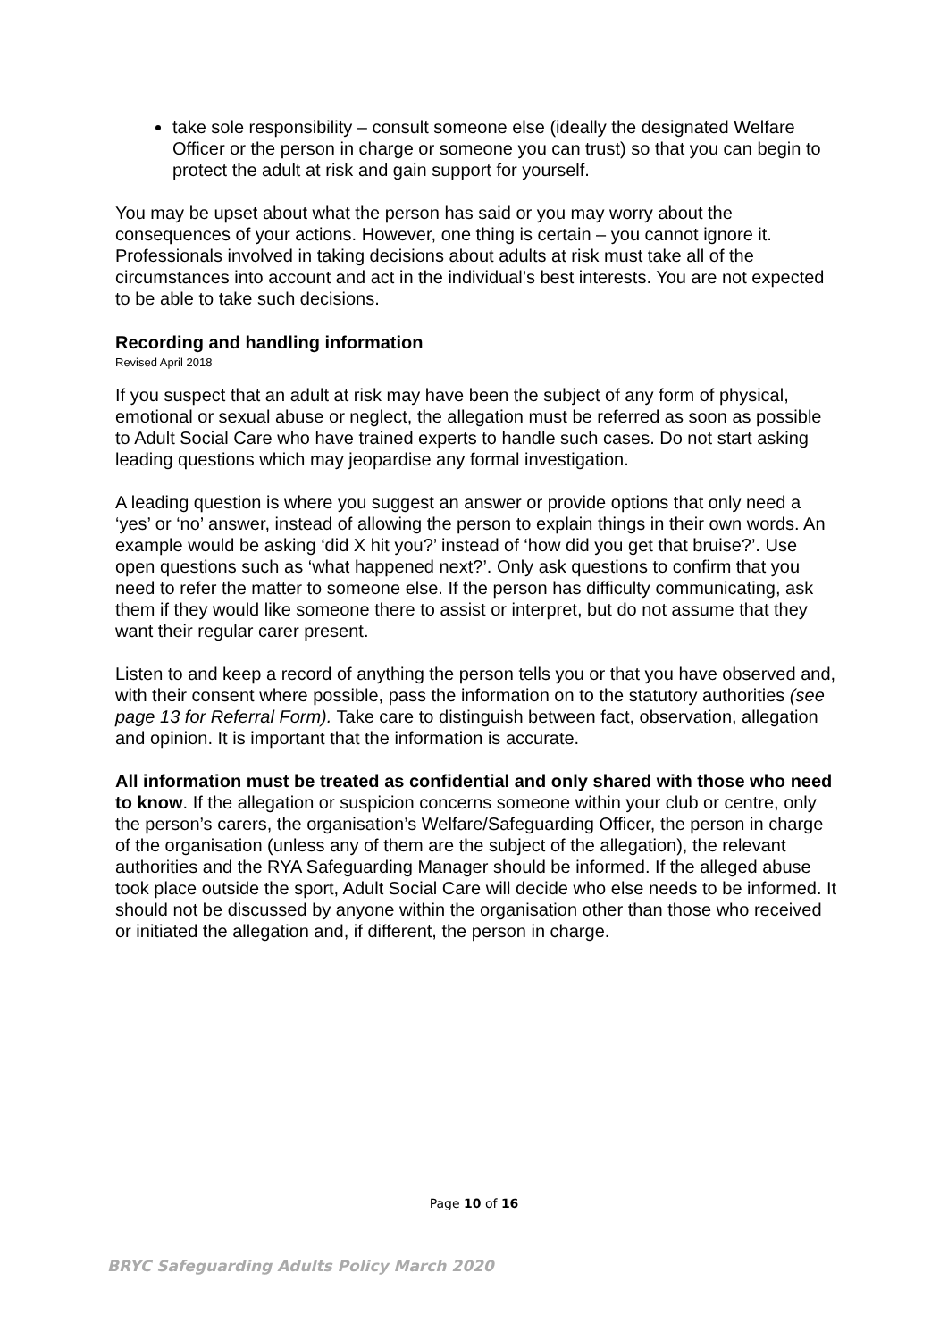take sole responsibility – consult someone else (ideally the designated Welfare Officer or the person in charge or someone you can trust) so that you can begin to protect the adult at risk and gain support for yourself.
You may be upset about what the person has said or you may worry about the consequences of your actions. However, one thing is certain – you cannot ignore it. Professionals involved in taking decisions about adults at risk must take all of the circumstances into account and act in the individual’s best interests. You are not expected to be able to take such decisions.
Recording and handling information
Revised April 2018
If you suspect that an adult at risk may have been the subject of any form of physical, emotional or sexual abuse or neglect, the allegation must be referred as soon as possible to Adult Social Care who have trained experts to handle such cases. Do not start asking leading questions which may jeopardise any formal investigation.
A leading question is where you suggest an answer or provide options that only need a ‘yes’ or ‘no’ answer, instead of allowing the person to explain things in their own words. An example would be asking ‘did X hit you?’ instead of ‘how did you get that bruise?’. Use open questions such as ‘what happened next?’. Only ask questions to confirm that you need to refer the matter to someone else. If the person has difficulty communicating, ask them if they would like someone there to assist or interpret, but do not assume that they want their regular carer present.
Listen to and keep a record of anything the person tells you or that you have observed and, with their consent where possible, pass the information on to the statutory authorities (see page 13 for Referral Form). Take care to distinguish between fact, observation, allegation and opinion. It is important that the information is accurate.
All information must be treated as confidential and only shared with those who need to know. If the allegation or suspicion concerns someone within your club or centre, only the person’s carers, the organisation’s Welfare/Safeguarding Officer, the person in charge of the organisation (unless any of them are the subject of the allegation), the relevant authorities and the RYA Safeguarding Manager should be informed. If the alleged abuse took place outside the sport, Adult Social Care will decide who else needs to be informed. It should not be discussed by anyone within the organisation other than those who received or initiated the allegation and, if different, the person in charge.
Page 10 of 16
BRYC Safeguarding Adults Policy March 2020